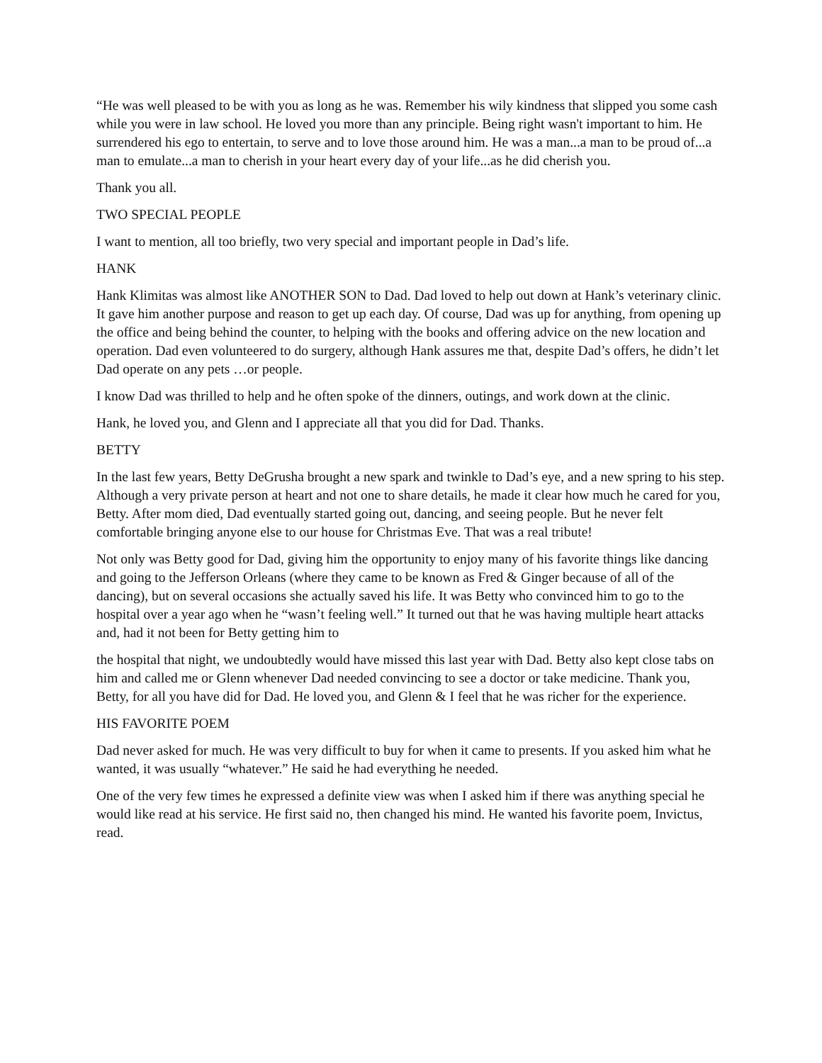“He was well pleased to be with you as long as he was. Remember his wily kindness that slipped you some cash while you were in law school. He loved you more than any principle. Being right wasn't important to him. He surrendered his ego to entertain, to serve and to love those around him. He was a man...a man to be proud of...a man to emulate...a man to cherish in your heart every day of your life...as he did cherish you.
Thank you all.
TWO SPECIAL PEOPLE
I want to mention, all too briefly, two very special and important people in Dad’s life.
HANK
Hank Klimitas was almost like ANOTHER SON to Dad. Dad loved to help out down at Hank’s veterinary clinic. It gave him another purpose and reason to get up each day. Of course, Dad was up for anything, from opening up the office and being behind the counter, to helping with the books and offering advice on the new location and operation. Dad even volunteered to do surgery, although Hank assures me that, despite Dad’s offers, he didn’t let Dad operate on any pets …or people.
I know Dad was thrilled to help and he often spoke of the dinners, outings, and work down at the clinic.
Hank, he loved you, and Glenn and I appreciate all that you did for Dad. Thanks.
BETTY
In the last few years, Betty DeGrusha brought a new spark and twinkle to Dad’s eye, and a new spring to his step. Although a very private person at heart and not one to share details, he made it clear how much he cared for you, Betty. After mom died, Dad eventually started going out, dancing, and seeing people. But he never felt comfortable bringing anyone else to our house for Christmas Eve. That was a real tribute!
Not only was Betty good for Dad, giving him the opportunity to enjoy many of his favorite things like dancing and going to the Jefferson Orleans (where they came to be known as Fred & Ginger because of all of the dancing), but on several occasions she actually saved his life. It was Betty who convinced him to go to the hospital over a year ago when he “wasn’t feeling well.” It turned out that he was having multiple heart attacks and, had it not been for Betty getting him to
the hospital that night, we undoubtedly would have missed this last year with Dad. Betty also kept close tabs on him and called me or Glenn whenever Dad needed convincing to see a doctor or take medicine. Thank you, Betty, for all you have did for Dad. He loved you, and Glenn & I feel that he was richer for the experience.
HIS FAVORITE POEM
Dad never asked for much. He was very difficult to buy for when it came to presents. If you asked him what he wanted, it was usually “whatever.” He said he had everything he needed.
One of the very few times he expressed a definite view was when I asked him if there was anything special he would like read at his service. He first said no, then changed his mind. He wanted his favorite poem, Invictus, read.